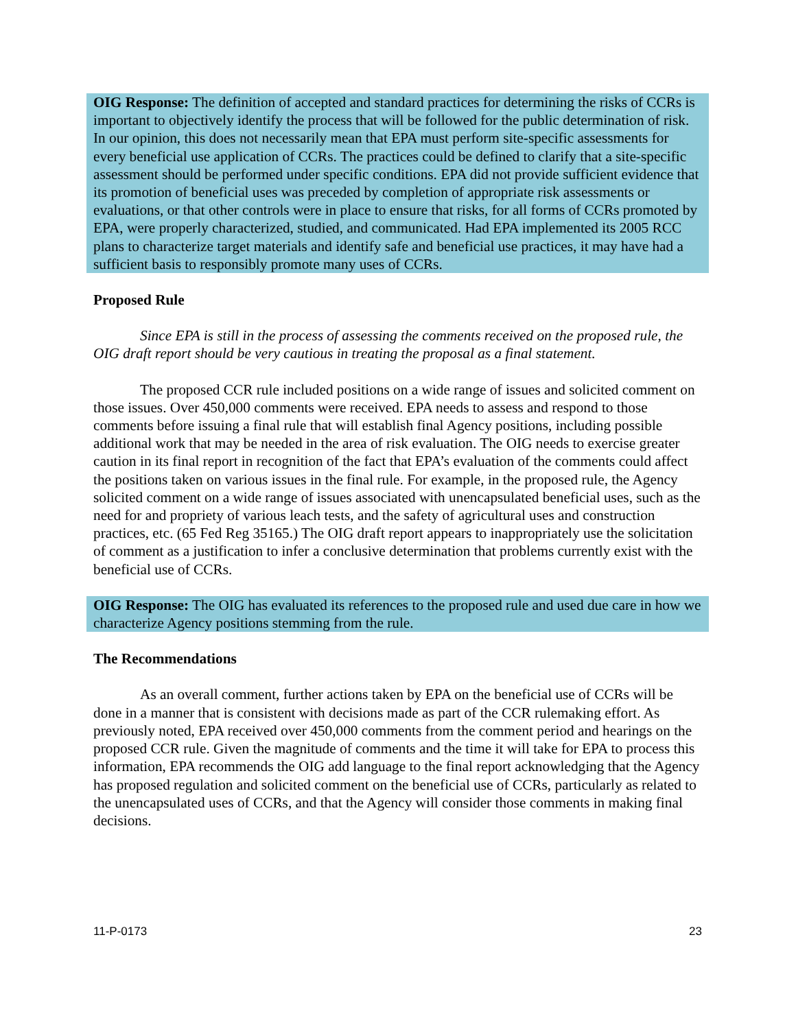OIG Response: The definition of accepted and standard practices for determining the risks of CCRs is important to objectively identify the process that will be followed for the public determination of risk. In our opinion, this does not necessarily mean that EPA must perform site-specific assessments for every beneficial use application of CCRs. The practices could be defined to clarify that a site-specific assessment should be performed under specific conditions. EPA did not provide sufficient evidence that its promotion of beneficial uses was preceded by completion of appropriate risk assessments or evaluations, or that other controls were in place to ensure that risks, for all forms of CCRs promoted by EPA, were properly characterized, studied, and communicated. Had EPA implemented its 2005 RCC plans to characterize target materials and identify safe and beneficial use practices, it may have had a sufficient basis to responsibly promote many uses of CCRs.
Proposed Rule
Since EPA is still in the process of assessing the comments received on the proposed rule, the OIG draft report should be very cautious in treating the proposal as a final statement.
The proposed CCR rule included positions on a wide range of issues and solicited comment on those issues. Over 450,000 comments were received. EPA needs to assess and respond to those comments before issuing a final rule that will establish final Agency positions, including possible additional work that may be needed in the area of risk evaluation. The OIG needs to exercise greater caution in its final report in recognition of the fact that EPA’s evaluation of the comments could affect the positions taken on various issues in the final rule. For example, in the proposed rule, the Agency solicited comment on a wide range of issues associated with unencapsulated beneficial uses, such as the need for and propriety of various leach tests, and the safety of agricultural uses and construction practices, etc. (65 Fed Reg 35165.) The OIG draft report appears to inappropriately use the solicitation of comment as a justification to infer a conclusive determination that problems currently exist with the beneficial use of CCRs.
OIG Response: The OIG has evaluated its references to the proposed rule and used due care in how we characterize Agency positions stemming from the rule.
The Recommendations
As an overall comment, further actions taken by EPA on the beneficial use of CCRs will be done in a manner that is consistent with decisions made as part of the CCR rulemaking effort. As previously noted, EPA received over 450,000 comments from the comment period and hearings on the proposed CCR rule. Given the magnitude of comments and the time it will take for EPA to process this information, EPA recommends the OIG add language to the final report acknowledging that the Agency has proposed regulation and solicited comment on the beneficial use of CCRs, particularly as related to the unencapsulated uses of CCRs, and that the Agency will consider those comments in making final decisions.
11-P-0173 23